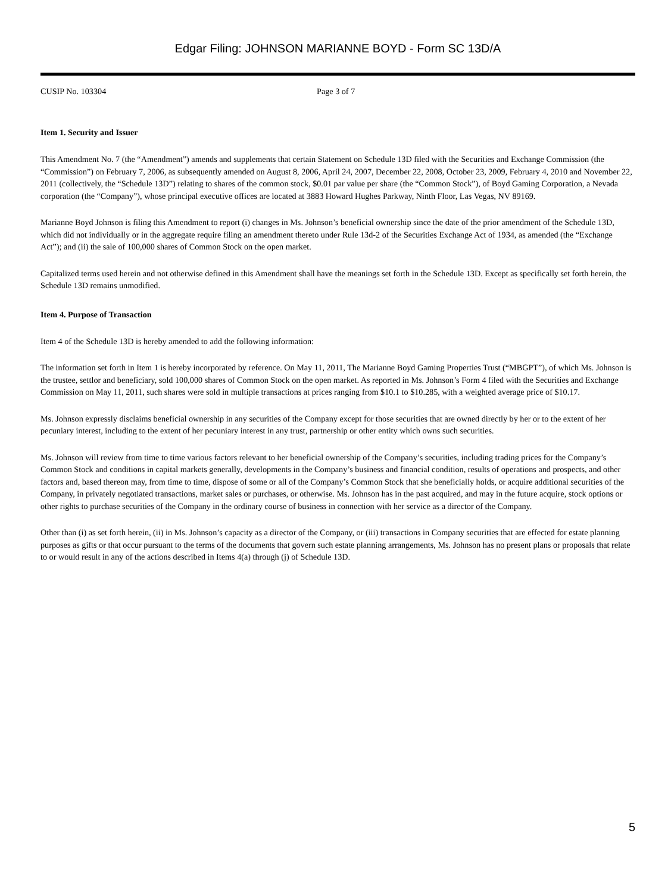Edgar Filing: JOHNSON MARIANNE BOYD - Form SC 13D/A
CUSIP No. 103304 Page 3 of 7
Item 1. Security and Issuer
This Amendment No. 7 (the “Amendment”) amends and supplements that certain Statement on Schedule 13D filed with the Securities and Exchange Commission (the “Commission”) on February 7, 2006, as subsequently amended on August 8, 2006, April 24, 2007, December 22, 2008, October 23, 2009, February 4, 2010 and November 22, 2011 (collectively, the “Schedule 13D”) relating to shares of the common stock, $0.01 par value per share (the “Common Stock”), of Boyd Gaming Corporation, a Nevada corporation (the “Company”), whose principal executive offices are located at 3883 Howard Hughes Parkway, Ninth Floor, Las Vegas, NV 89169.
Marianne Boyd Johnson is filing this Amendment to report (i) changes in Ms. Johnson’s beneficial ownership since the date of the prior amendment of the Schedule 13D, which did not individually or in the aggregate require filing an amendment thereto under Rule 13d-2 of the Securities Exchange Act of 1934, as amended (the “Exchange Act”); and (ii) the sale of 100,000 shares of Common Stock on the open market.
Capitalized terms used herein and not otherwise defined in this Amendment shall have the meanings set forth in the Schedule 13D. Except as specifically set forth herein, the Schedule 13D remains unmodified.
Item 4. Purpose of Transaction
Item 4 of the Schedule 13D is hereby amended to add the following information:
The information set forth in Item 1 is hereby incorporated by reference. On May 11, 2011, The Marianne Boyd Gaming Properties Trust (“MBGPT”), of which Ms. Johnson is the trustee, settlor and beneficiary, sold 100,000 shares of Common Stock on the open market. As reported in Ms. Johnson’s Form 4 filed with the Securities and Exchange Commission on May 11, 2011, such shares were sold in multiple transactions at prices ranging from $10.1 to $10.285, with a weighted average price of $10.17.
Ms. Johnson expressly disclaims beneficial ownership in any securities of the Company except for those securities that are owned directly by her or to the extent of her pecuniary interest, including to the extent of her pecuniary interest in any trust, partnership or other entity which owns such securities.
Ms. Johnson will review from time to time various factors relevant to her beneficial ownership of the Company’s securities, including trading prices for the Company’s Common Stock and conditions in capital markets generally, developments in the Company’s business and financial condition, results of operations and prospects, and other factors and, based thereon may, from time to time, dispose of some or all of the Company’s Common Stock that she beneficially holds, or acquire additional securities of the Company, in privately negotiated transactions, market sales or purchases, or otherwise. Ms. Johnson has in the past acquired, and may in the future acquire, stock options or other rights to purchase securities of the Company in the ordinary course of business in connection with her service as a director of the Company.
Other than (i) as set forth herein, (ii) in Ms. Johnson’s capacity as a director of the Company, or (iii) transactions in Company securities that are effected for estate planning purposes as gifts or that occur pursuant to the terms of the documents that govern such estate planning arrangements, Ms. Johnson has no present plans or proposals that relate to or would result in any of the actions described in Items 4(a) through (j) of Schedule 13D.
5